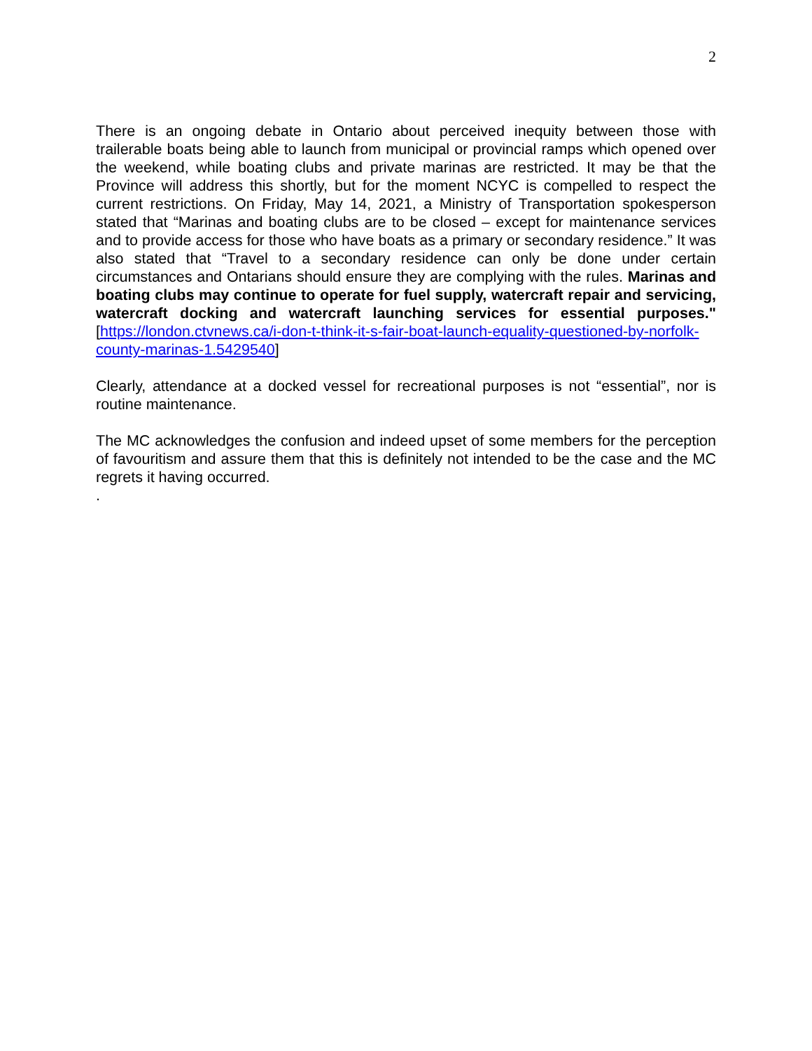2
There is an ongoing debate in Ontario about perceived inequity between those with trailerable boats being able to launch from municipal or provincial ramps which opened over the weekend, while boating clubs and private marinas are restricted. It may be that the Province will address this shortly, but for the moment NCYC is compelled to respect the current restrictions. On Friday, May 14, 2021, a Ministry of Transportation spokesperson stated that “Marinas and boating clubs are to be closed – except for maintenance services and to provide access for those who have boats as a primary or secondary residence.” It was also stated that “Travel to a secondary residence can only be done under certain circumstances and Ontarians should ensure they are complying with the rules. Marinas and boating clubs may continue to operate for fuel supply, watercraft repair and servicing, watercraft docking and watercraft launching services for essential purposes." [https://london.ctvnews.ca/i-don-t-think-it-s-fair-boat-launch-equality-questioned-by-norfolk-county-marinas-1.5429540]
Clearly, attendance at a docked vessel for recreational purposes is not “essential”, nor is routine maintenance.
The MC acknowledges the confusion and indeed upset of some members for the perception of favouritism and assure them that this is definitely not intended to be the case and the MC regrets it having occurred.
.